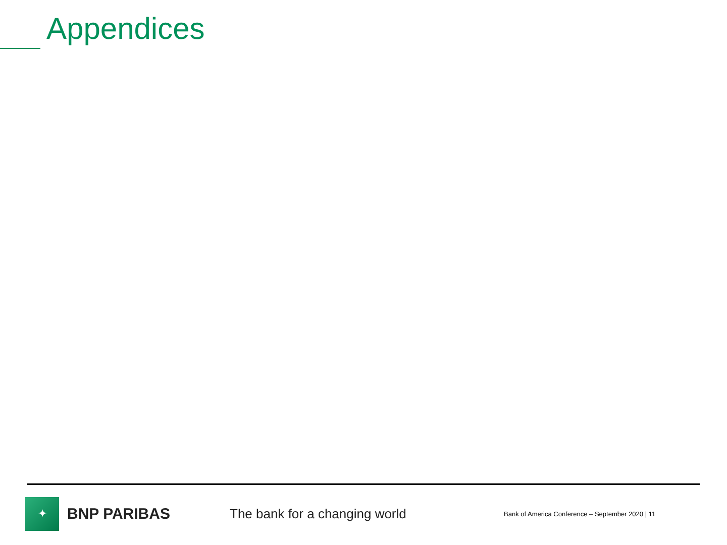Appendices
✦
BNP PARIBAS
The bank for a changing world
Bank of America Conference – September 2020 | 11